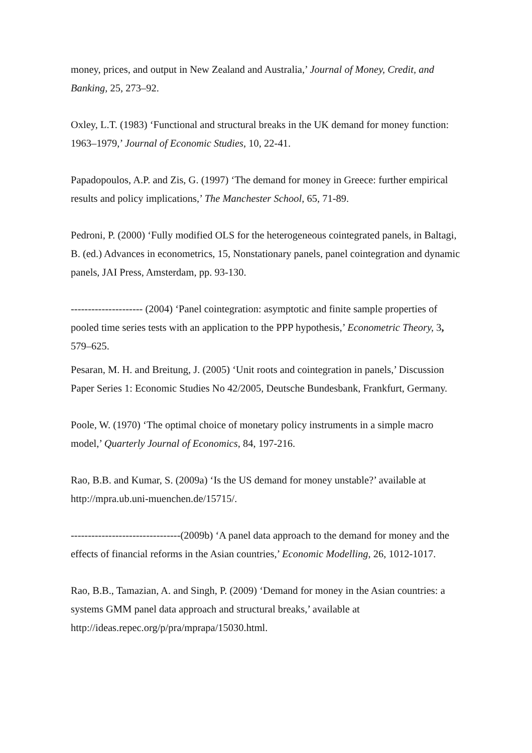money, prices, and output in New Zealand and Australia,’ Journal of Money, Credit, and Banking, 25, 273–92.
Oxley, L.T. (1983) ‘Functional and structural breaks in the UK demand for money function: 1963–1979,’ Journal of Economic Studies, 10, 22-41.
Papadopoulos, A.P. and Zis, G. (1997) ‘The demand for money in Greece: further empirical results and policy implications,’ The Manchester School, 65, 71-89.
Pedroni, P. (2000) ‘Fully modified OLS for the heterogeneous cointegrated panels, in Baltagi, B. (ed.) Advances in econometrics, 15, Nonstationary panels, panel cointegration and dynamic panels, JAI Press, Amsterdam, pp. 93-130.
--------------------- (2004) ‘Panel cointegration: asymptotic and finite sample properties of pooled time series tests with an application to the PPP hypothesis,’ Econometric Theory, 3, 579–625.
Pesaran, M. H. and Breitung, J. (2005) ‘Unit roots and cointegration in panels,’ Discussion Paper Series 1: Economic Studies No 42/2005, Deutsche Bundesbank, Frankfurt, Germany.
Poole, W. (1970) ‘The optimal choice of monetary policy instruments in a simple macro model,’ Quarterly Journal of Economics, 84, 197-216.
Rao, B.B. and Kumar, S. (2009a) ‘Is the US demand for money unstable?’ available at http://mpra.ub.uni-muenchen.de/15715/.
--------------------------------(2009b) ‘A panel data approach to the demand for money and the effects of financial reforms in the Asian countries,’ Economic Modelling, 26, 1012-1017.
Rao, B.B., Tamazian, A. and Singh, P. (2009) ‘Demand for money in the Asian countries: a systems GMM panel data approach and structural breaks,’ available at http://ideas.repec.org/p/pra/mprapa/15030.html.